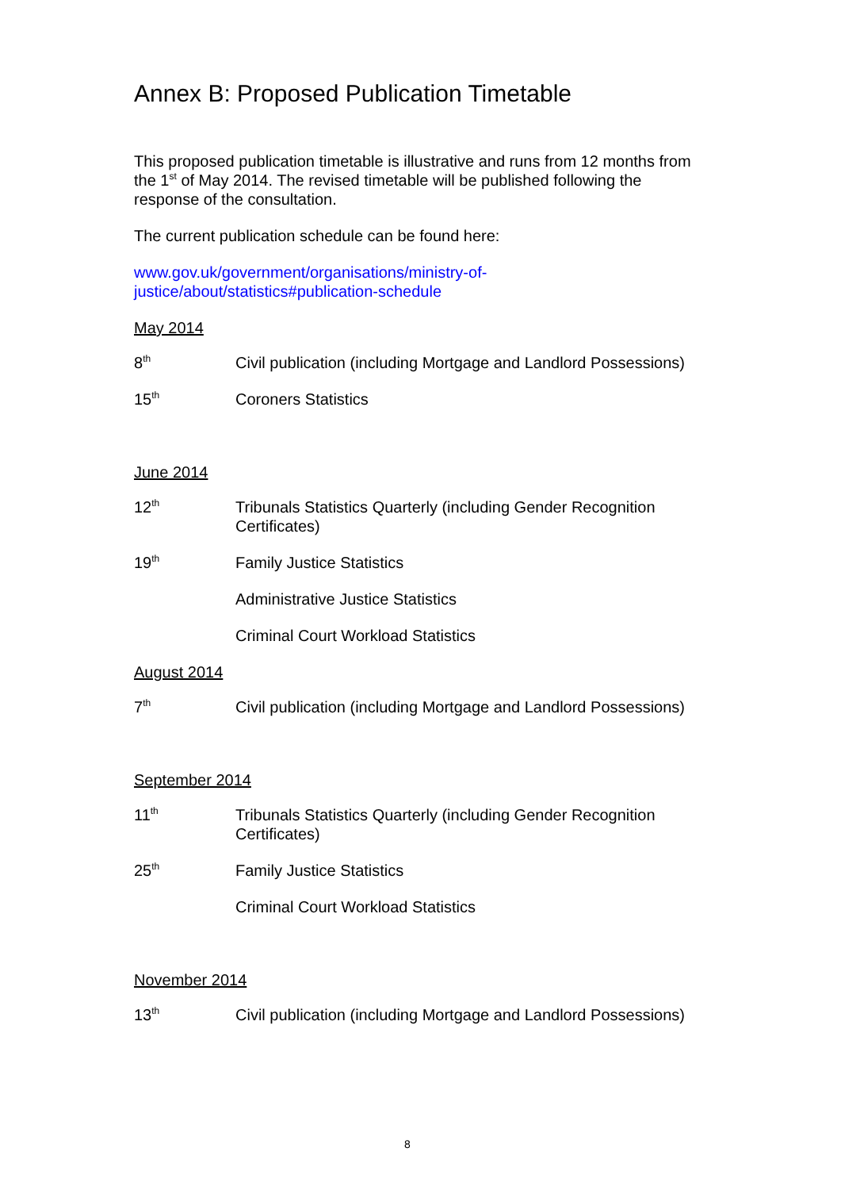Annex B: Proposed Publication Timetable
This proposed publication timetable is illustrative and runs from 12 months from the 1<sup>st</sup> of May 2014. The revised timetable will be published following the response of the consultation.
The current publication schedule can be found here:
www.gov.uk/government/organisations/ministry-of-
justice/about/statistics#publication-schedule
May 2014
8<sup>th</sup>
Civil publication (including Mortgage and Landlord Possessions)
15<sup>th</sup>
Coroners Statistics
June 2014
12<sup>th</sup>
Tribunals Statistics Quarterly (including Gender Recognition Certificates)
19<sup>th</sup>
Family Justice Statistics
Administrative Justice Statistics
Criminal Court Workload Statistics
August 2014
7<sup>th</sup>
Civil publication (including Mortgage and Landlord Possessions)
September 2014
11<sup>th</sup>
Tribunals Statistics Quarterly (including Gender Recognition Certificates)
25<sup>th</sup>
Family Justice Statistics
Criminal Court Workload Statistics
November 2014
13<sup>th</sup>
Civil publication (including Mortgage and Landlord Possessions)
8